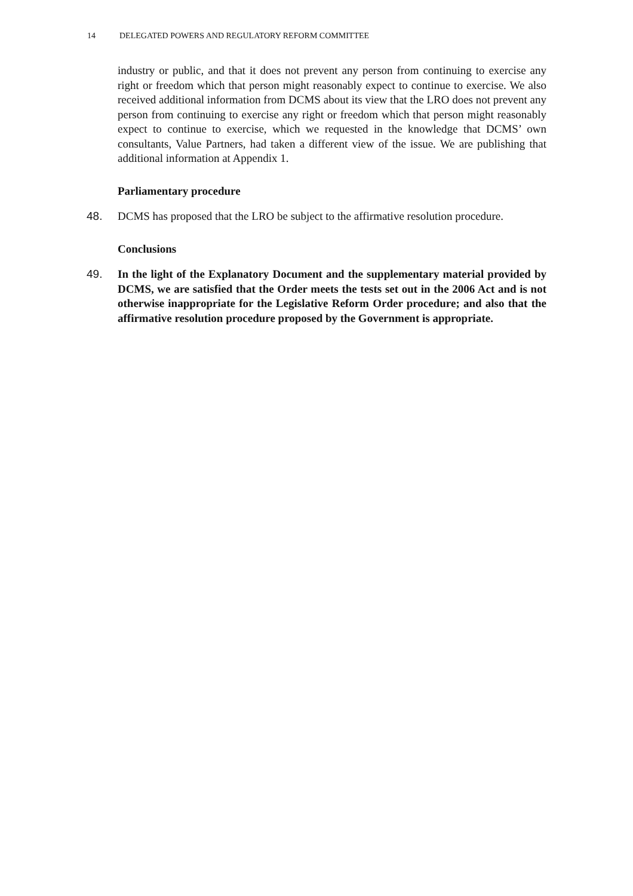14 DELEGATED POWERS AND REGULATORY REFORM COMMITTEE
industry or public, and that it does not prevent any person from continuing to exercise any right or freedom which that person might reasonably expect to continue to exercise. We also received additional information from DCMS about its view that the LRO does not prevent any person from continuing to exercise any right or freedom which that person might reasonably expect to continue to exercise, which we requested in the knowledge that DCMS’ own consultants, Value Partners, had taken a different view of the issue. We are publishing that additional information at Appendix 1.
Parliamentary procedure
48. DCMS has proposed that the LRO be subject to the affirmative resolution procedure.
Conclusions
49. In the light of the Explanatory Document and the supplementary material provided by DCMS, we are satisfied that the Order meets the tests set out in the 2006 Act and is not otherwise inappropriate for the Legislative Reform Order procedure; and also that the affirmative resolution procedure proposed by the Government is appropriate.